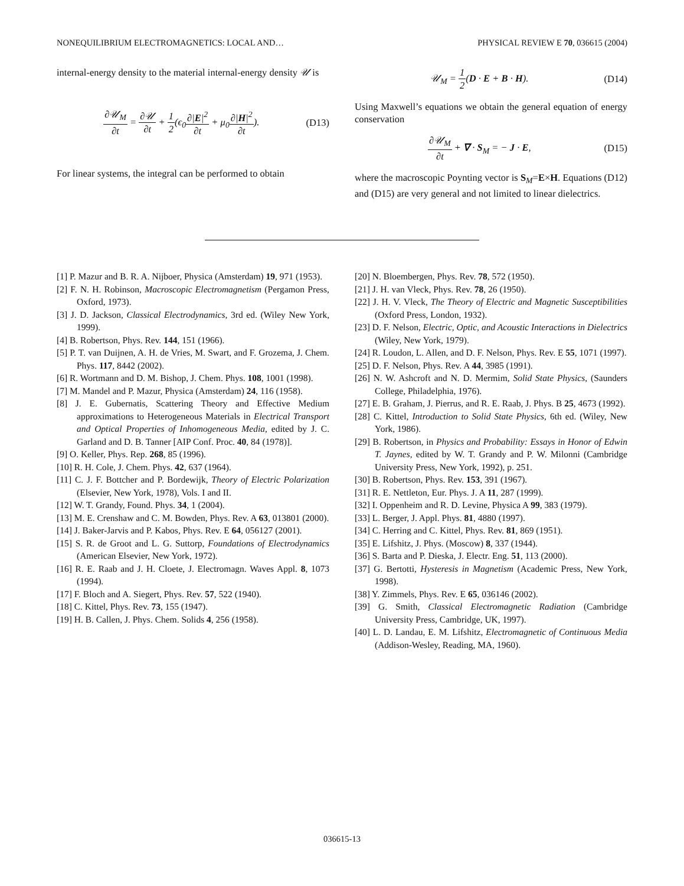NONEQUILIBRIUM ELECTROMAGNETICS: LOCAL AND… PHYSICAL REVIEW E 70, 036615 (2004)
internal-energy density to the material internal-energy density 𝒰 is
∂𝒰<sub>M</sub> ∂t = ∂𝒰 ∂t + 1 2(ϵ<sub>0</sub>∂|E|<sup>2</sup> ∂t + μ<sub>0</sub>∂|H|<sup>2</sup> ∂t).
(D13)
For linear systems, the integral can be performed to obtain
𝒰<sub>M</sub> = 1 2(D · E + B · H). (D14)
Using Maxwell’s equations we obtain the general equation of energy conservation
∂𝒰<sub>M</sub> ∂t + ∇ · S<sub>M</sub> = − J · E, (D15)
where the macroscopic Poynting vector is S<sub>M</sub>=E×H. Equations (D12) and (D15) are very general and not limited to linear dielectrics.
[1] P. Mazur and B. R. A. Nijboer, Physica (Amsterdam) 19, 971 (1953).
[2] F. N. H. Robinson, Macroscopic Electromagnetism (Pergamon Press, Oxford, 1973).
[3] J. D. Jackson, Classical Electrodynamics, 3rd ed. (Wiley New York, 1999).
[4] B. Robertson, Phys. Rev. 144, 151 (1966).
[5] P. T. van Duijnen, A. H. de Vries, M. Swart, and F. Grozema, J. Chem. Phys. 117, 8442 (2002).
[6] R. Wortmann and D. M. Bishop, J. Chem. Phys. 108, 1001 (1998).
[7] M. Mandel and P. Mazur, Physica (Amsterdam) 24, 116 (1958).
[8] J. E. Gubernatis, Scattering Theory and Effective Medium approximations to Heterogeneous Materials in Electrical Transport and Optical Properties of Inhomogeneous Media, edited by J. C. Garland and D. B. Tanner [AIP Conf. Proc. 40, 84 (1978)].
[9] O. Keller, Phys. Rep. 268, 85 (1996).
[10] R. H. Cole, J. Chem. Phys. 42, 637 (1964).
[11] C. J. F. Bottcher and P. Bordewijk, Theory of Electric Polarization (Elsevier, New York, 1978), Vols. I and II.
[12] W. T. Grandy, Found. Phys. 34, 1 (2004).
[13] M. E. Crenshaw and C. M. Bowden, Phys. Rev. A 63, 013801 (2000).
[14] J. Baker-Jarvis and P. Kabos, Phys. Rev. E 64, 056127 (2001).
[15] S. R. de Groot and L. G. Suttorp, Foundations of Electrodynamics (American Elsevier, New York, 1972).
[16] R. E. Raab and J. H. Cloete, J. Electromagn. Waves Appl. 8, 1073 (1994).
[17] F. Bloch and A. Siegert, Phys. Rev. 57, 522 (1940).
[18] C. Kittel, Phys. Rev. 73, 155 (1947).
[19] H. B. Callen, J. Phys. Chem. Solids 4, 256 (1958).
[20] N. Bloembergen, Phys. Rev. 78, 572 (1950).
[21] J. H. van Vleck, Phys. Rev. 78, 26 (1950).
[22] J. H. V. Vleck, The Theory of Electric and Magnetic Susceptibilities (Oxford Press, London, 1932).
[23] D. F. Nelson, Electric, Optic, and Acoustic Interactions in Dielectrics (Wiley, New York, 1979).
[24] R. Loudon, L. Allen, and D. F. Nelson, Phys. Rev. E 55, 1071 (1997).
[25] D. F. Nelson, Phys. Rev. A 44, 3985 (1991).
[26] N. W. Ashcroft and N. D. Mermim, Solid State Physics, (Saunders College, Philadelphia, 1976).
[27] E. B. Graham, J. Pierrus, and R. E. Raab, J. Phys. B 25, 4673 (1992).
[28] C. Kittel, Introduction to Solid State Physics, 6th ed. (Wiley, New York, 1986).
[29] B. Robertson, in Physics and Probability: Essays in Honor of Edwin T. Jaynes, edited by W. T. Grandy and P. W. Milonni (Cambridge University Press, New York, 1992), p. 251.
[30] B. Robertson, Phys. Rev. 153, 391 (1967).
[31] R. E. Nettleton, Eur. Phys. J. A 11, 287 (1999).
[32] I. Oppenheim and R. D. Levine, Physica A 99, 383 (1979).
[33] L. Berger, J. Appl. Phys. 81, 4880 (1997).
[34] C. Herring and C. Kittel, Phys. Rev. 81, 869 (1951).
[35] E. Lifshitz, J. Phys. (Moscow) 8, 337 (1944).
[36] S. Barta and P. Dieska, J. Electr. Eng. 51, 113 (2000).
[37] G. Bertotti, Hysteresis in Magnetism (Academic Press, New York, 1998).
[38] Y. Zimmels, Phys. Rev. E 65, 036146 (2002).
[39] G. Smith, Classical Electromagnetic Radiation (Cambridge University Press, Cambridge, UK, 1997).
[40] L. D. Landau, E. M. Lifshitz, Electromagnetic of Continuous Media (Addison-Wesley, Reading, MA, 1960).
036615-13